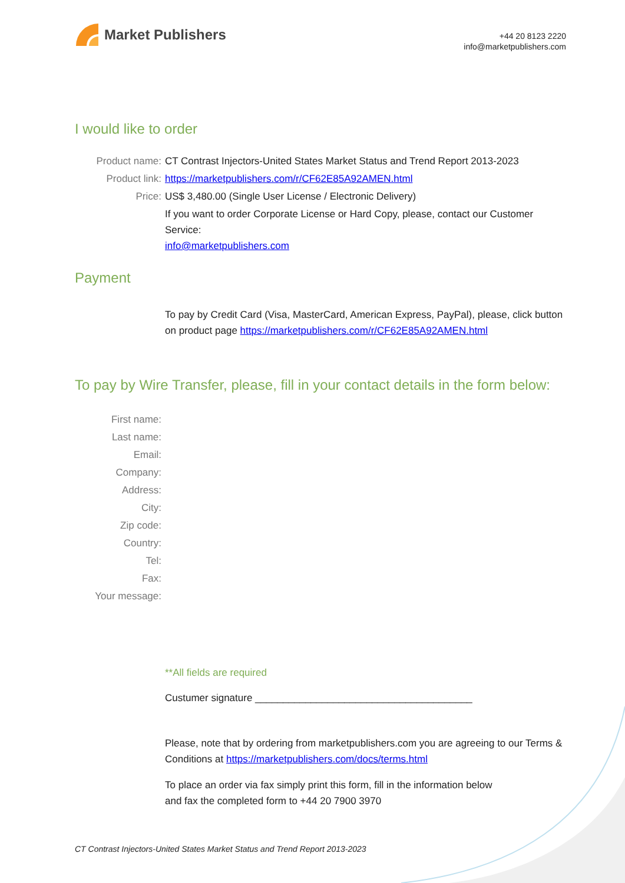Market Publishers
+44 20 8123 2220
info@marketpublishers.com
I would like to order
Product name: CT Contrast Injectors-United States Market Status and Trend Report 2013-2023
Product link: https://marketpublishers.com/r/CF62E85A92AMEN.html
Price: US$ 3,480.00 (Single User License / Electronic Delivery)
If you want to order Corporate License or Hard Copy, please, contact our Customer Service:
info@marketpublishers.com
Payment
To pay by Credit Card (Visa, MasterCard, American Express, PayPal), please, click button on product page https://marketpublishers.com/r/CF62E85A92AMEN.html
To pay by Wire Transfer, please, fill in your contact details in the form below:
First name:
Last name:
Email:
Company:
Address:
City:
Zip code:
Country:
Tel:
Fax:
Your message:
**All fields are required
Custumer signature _______________________________________
Please, note that by ordering from marketpublishers.com you are agreeing to our Terms & Conditions at https://marketpublishers.com/docs/terms.html
To place an order via fax simply print this form, fill in the information below
and fax the completed form to +44 20 7900 3970
CT Contrast Injectors-United States Market Status and Trend Report 2013-2023